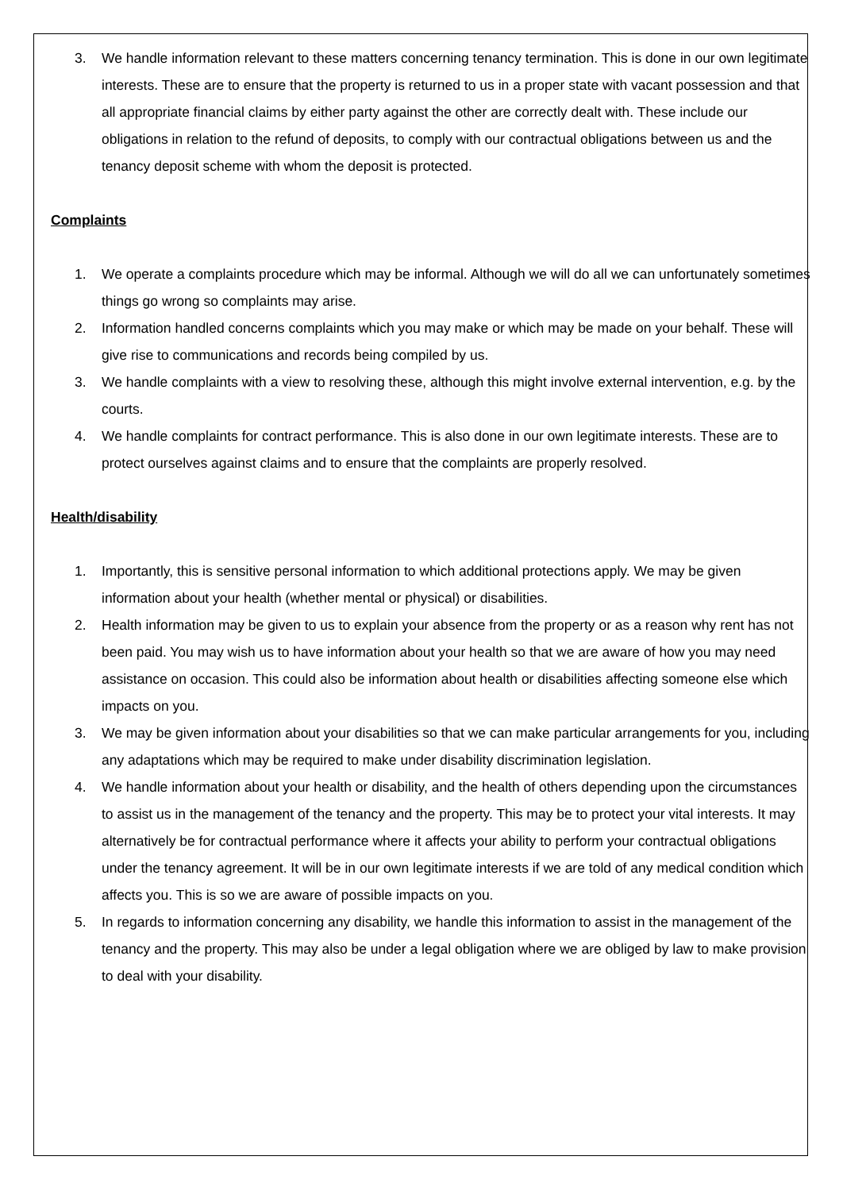3. We handle information relevant to these matters concerning tenancy termination. This is done in our own legitimate interests. These are to ensure that the property is returned to us in a proper state with vacant possession and that all appropriate financial claims by either party against the other are correctly dealt with. These include our obligations in relation to the refund of deposits, to comply with our contractual obligations between us and the tenancy deposit scheme with whom the deposit is protected.
Complaints
1. We operate a complaints procedure which may be informal. Although we will do all we can unfortunately sometimes things go wrong so complaints may arise.
2. Information handled concerns complaints which you may make or which may be made on your behalf. These will give rise to communications and records being compiled by us.
3. We handle complaints with a view to resolving these, although this might involve external intervention, e.g. by the courts.
4. We handle complaints for contract performance. This is also done in our own legitimate interests. These are to protect ourselves against claims and to ensure that the complaints are properly resolved.
Health/disability
1. Importantly, this is sensitive personal information to which additional protections apply. We may be given information about your health (whether mental or physical) or disabilities.
2. Health information may be given to us to explain your absence from the property or as a reason why rent has not been paid. You may wish us to have information about your health so that we are aware of how you may need assistance on occasion. This could also be information about health or disabilities affecting someone else which impacts on you.
3. We may be given information about your disabilities so that we can make particular arrangements for you, including any adaptations which may be required to make under disability discrimination legislation.
4. We handle information about your health or disability, and the health of others depending upon the circumstances to assist us in the management of the tenancy and the property. This may be to protect your vital interests. It may alternatively be for contractual performance where it affects your ability to perform your contractual obligations under the tenancy agreement. It will be in our own legitimate interests if we are told of any medical condition which affects you. This is so we are aware of possible impacts on you.
5. In regards to information concerning any disability, we handle this information to assist in the management of the tenancy and the property. This may also be under a legal obligation where we are obliged by law to make provision to deal with your disability.